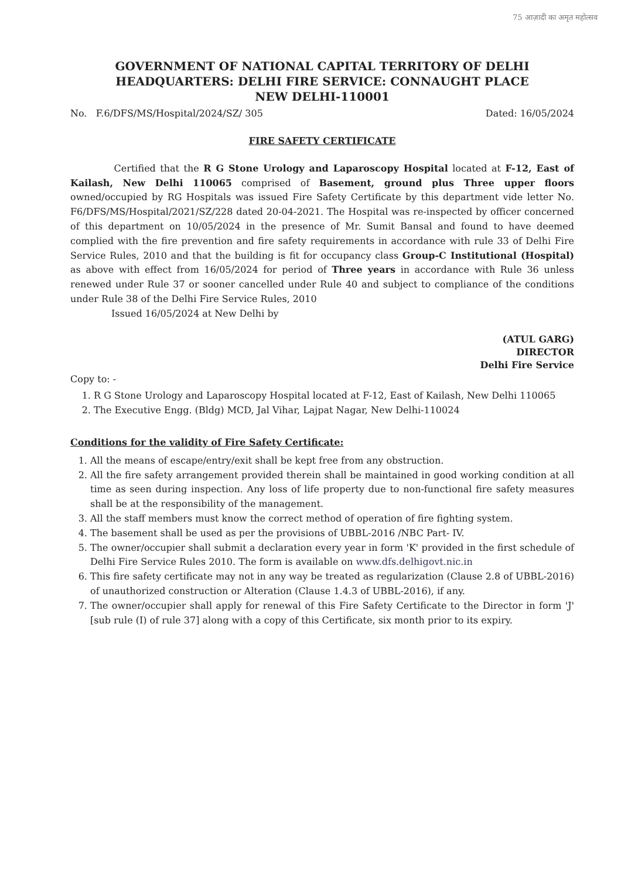75 आज़ादी का अमृत महोत्सव
GOVERNMENT OF NATIONAL CAPITAL TERRITORY OF DELHI
HEADQUARTERS: DELHI FIRE SERVICE: CONNAUGHT PLACE
NEW DELHI-110001
No. F.6/DFS/MS/Hospital/2024/SZ/ 305 Dated: 16/05/2024
FIRE SAFETY CERTIFICATE
Certified that the R G Stone Urology and Laparoscopy Hospital located at F-12, East of Kailash, New Delhi 110065 comprised of Basement, ground plus Three upper floors owned/occupied by RG Hospitals was issued Fire Safety Certificate by this department vide letter No. F6/DFS/MS/Hospital/2021/SZ/228 dated 20-04-2021. The Hospital was re-inspected by officer concerned of this department on 10/05/2024 in the presence of Mr. Sumit Bansal and found to have deemed complied with the fire prevention and fire safety requirements in accordance with rule 33 of Delhi Fire Service Rules, 2010 and that the building is fit for occupancy class Group-C Institutional (Hospital) as above with effect from 16/05/2024 for period of Three years in accordance with Rule 36 unless renewed under Rule 37 or sooner cancelled under Rule 40 and subject to compliance of the conditions under Rule 38 of the Delhi Fire Service Rules, 2010
Issued 16/05/2024 at New Delhi by
(ATUL GARG)
DIRECTOR
Delhi Fire Service
Copy to: -
1. R G Stone Urology and Laparoscopy Hospital located at F-12, East of Kailash, New Delhi 110065
2. The Executive Engg. (Bldg) MCD, Jal Vihar, Lajpat Nagar, New Delhi-110024
Conditions for the validity of Fire Safety Certificate:
1. All the means of escape/entry/exit shall be kept free from any obstruction.
2. All the fire safety arrangement provided therein shall be maintained in good working condition at all time as seen during inspection. Any loss of life property due to non-functional fire safety measures shall be at the responsibility of the management.
3. All the staff members must know the correct method of operation of fire fighting system.
4. The basement shall be used as per the provisions of UBBL-2016 /NBC Part- IV.
5. The owner/occupier shall submit a declaration every year in form 'K' provided in the first schedule of Delhi Fire Service Rules 2010. The form is available on www.dfs.delhigovt.nic.in
6. This fire safety certificate may not in any way be treated as regularization (Clause 2.8 of UBBL-2016) of unauthorized construction or Alteration (Clause 1.4.3 of UBBL-2016), if any.
7. The owner/occupier shall apply for renewal of this Fire Safety Certificate to the Director in form 'J' [sub rule (I) of rule 37] along with a copy of this Certificate, six month prior to its expiry.